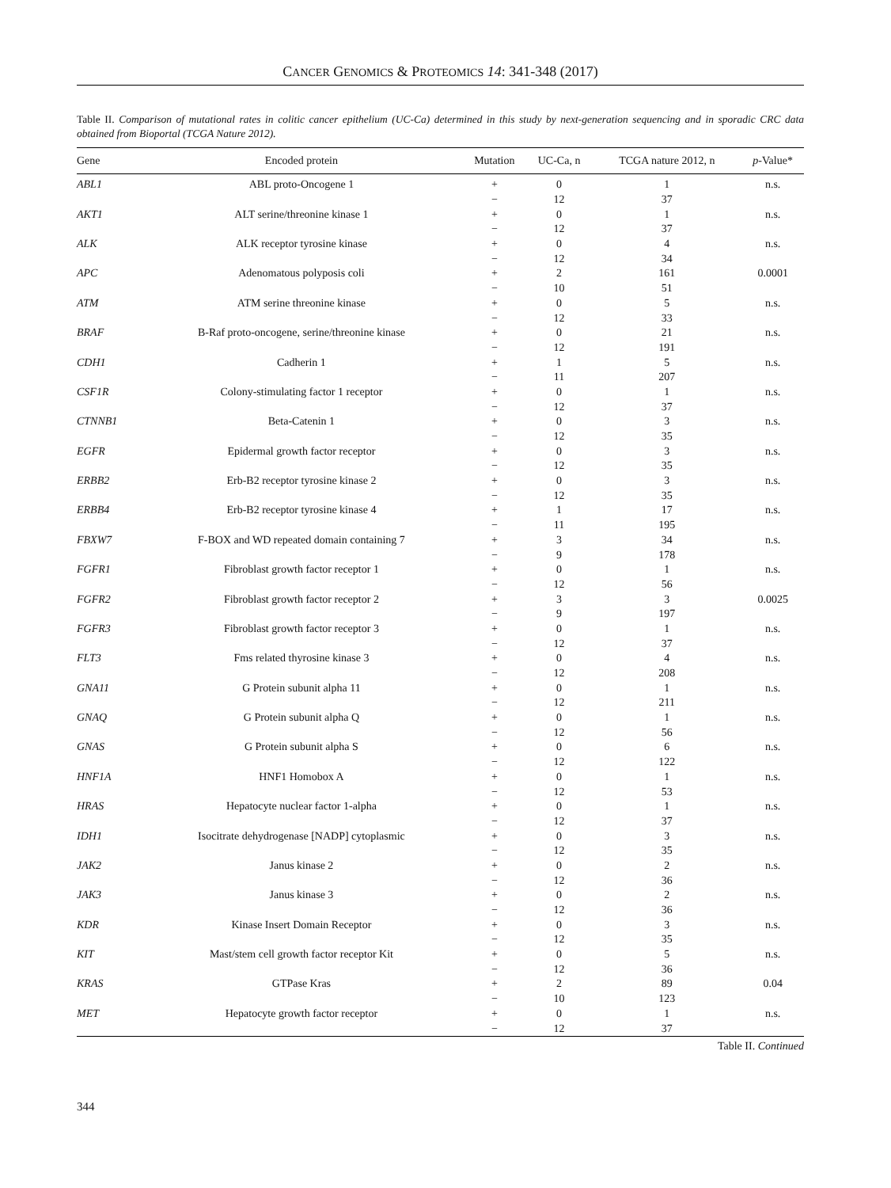CANCER GENOMICS & PROTEOMICS 14: 341-348 (2017)
Table II. Comparison of mutational rates in colitic cancer epithelium (UC-Ca) determined in this study by next-generation sequencing and in sporadic CRC data obtained from Bioportal (TCGA Nature 2012).
| Gene | Encoded protein | Mutation | UC-Ca, n | TCGA nature 2012, n | p -Value* |
| --- | --- | --- | --- | --- | --- |
| ABL1 | ABL proto-Oncogene 1 | + | 0 | 1 | n.s. |
| | | − | 12 | 37 | |
| AKT1 | ALT serine/threonine kinase 1 | + | 0 | 1 | n.s. |
| | | − | 12 | 37 | |
| ALK | ALK receptor tyrosine kinase | + | 0 | 4 | n.s. |
| | | − | 12 | 34 | |
| APC | Adenomatous polyposis coli | + | 2 | 161 | 0.0001 |
| | | − | 10 | 51 | |
| ATM | ATM serine threonine kinase | + | 0 | 5 | n.s. |
| | | − | 12 | 33 | |
| BRAF | B-Raf proto-oncogene, serine/threonine kinase | + | 0 | 21 | n.s. |
| | | − | 12 | 191 | |
| CDH1 | Cadherin 1 | + | 1 | 5 | n.s. |
| | | − | 11 | 207 | |
| CSF1R | Colony-stimulating factor 1 receptor | + | 0 | 1 | n.s. |
| | | − | 12 | 37 | |
| CTNNB1 | Beta-Catenin 1 | + | 0 | 3 | n.s. |
| | | − | 12 | 35 | |
| EGFR | Epidermal growth factor receptor | + | 0 | 3 | n.s. |
| | | − | 12 | 35 | |
| ERBB2 | Erb-B2 receptor tyrosine kinase 2 | + | 0 | 3 | n.s. |
| | | − | 12 | 35 | |
| ERBB4 | Erb-B2 receptor tyrosine kinase 4 | + | 1 | 17 | n.s. |
| | | − | 11 | 195 | |
| FBXW7 | F-BOX and WD repeated domain containing 7 | + | 3 | 34 | n.s. |
| | | − | 9 | 178 | |
| FGFR1 | Fibroblast growth factor receptor 1 | + | 0 | 1 | n.s. |
| | | − | 12 | 56 | |
| FGFR2 | Fibroblast growth factor receptor 2 | + | 3 | 3 | 0.0025 |
| | | − | 9 | 197 | |
| FGFR3 | Fibroblast growth factor receptor 3 | + | 0 | 1 | n.s. |
| | | − | 12 | 37 | |
| FLT3 | Fms related thyrosine kinase 3 | + | 0 | 4 | n.s. |
| | | − | 12 | 208 | |
| GNA11 | G Protein subunit alpha 11 | + | 0 | 1 | n.s. |
| | | − | 12 | 211 | |
| GNAQ | G Protein subunit alpha Q | + | 0 | 1 | n.s. |
| | | − | 12 | 56 | |
| GNAS | G Protein subunit alpha S | + | 0 | 6 | n.s. |
| | | − | 12 | 122 | |
| HNF1A | HNF1 Homobox A | + | 0 | 1 | n.s. |
| | | − | 12 | 53 | |
| HRAS | Hepatocyte nuclear factor 1-alpha | + | 0 | 1 | n.s. |
| | | − | 12 | 37 | |
| IDH1 | Isocitrate dehydrogenase [NADP] cytoplasmic | + | 0 | 3 | n.s. |
| | | − | 12 | 35 | |
| JAK2 | Janus kinase 2 | + | 0 | 2 | n.s. |
| | | − | 12 | 36 | |
| JAK3 | Janus kinase 3 | + | 0 | 2 | n.s. |
| | | − | 12 | 36 | |
| KDR | Kinase Insert Domain Receptor | + | 0 | 3 | n.s. |
| | | − | 12 | 35 | |
| KIT | Mast/stem cell growth factor receptor Kit | + | 0 | 5 | n.s. |
| | | − | 12 | 36 | |
| KRAS | GTPase Kras | + | 2 | 89 | 0.04 |
| | | − | 10 | 123 | |
| MET | Hepatocyte growth factor receptor | + | 0 | 1 | n.s. |
| | | − | 12 | 37 | |
Table II. Continued
344